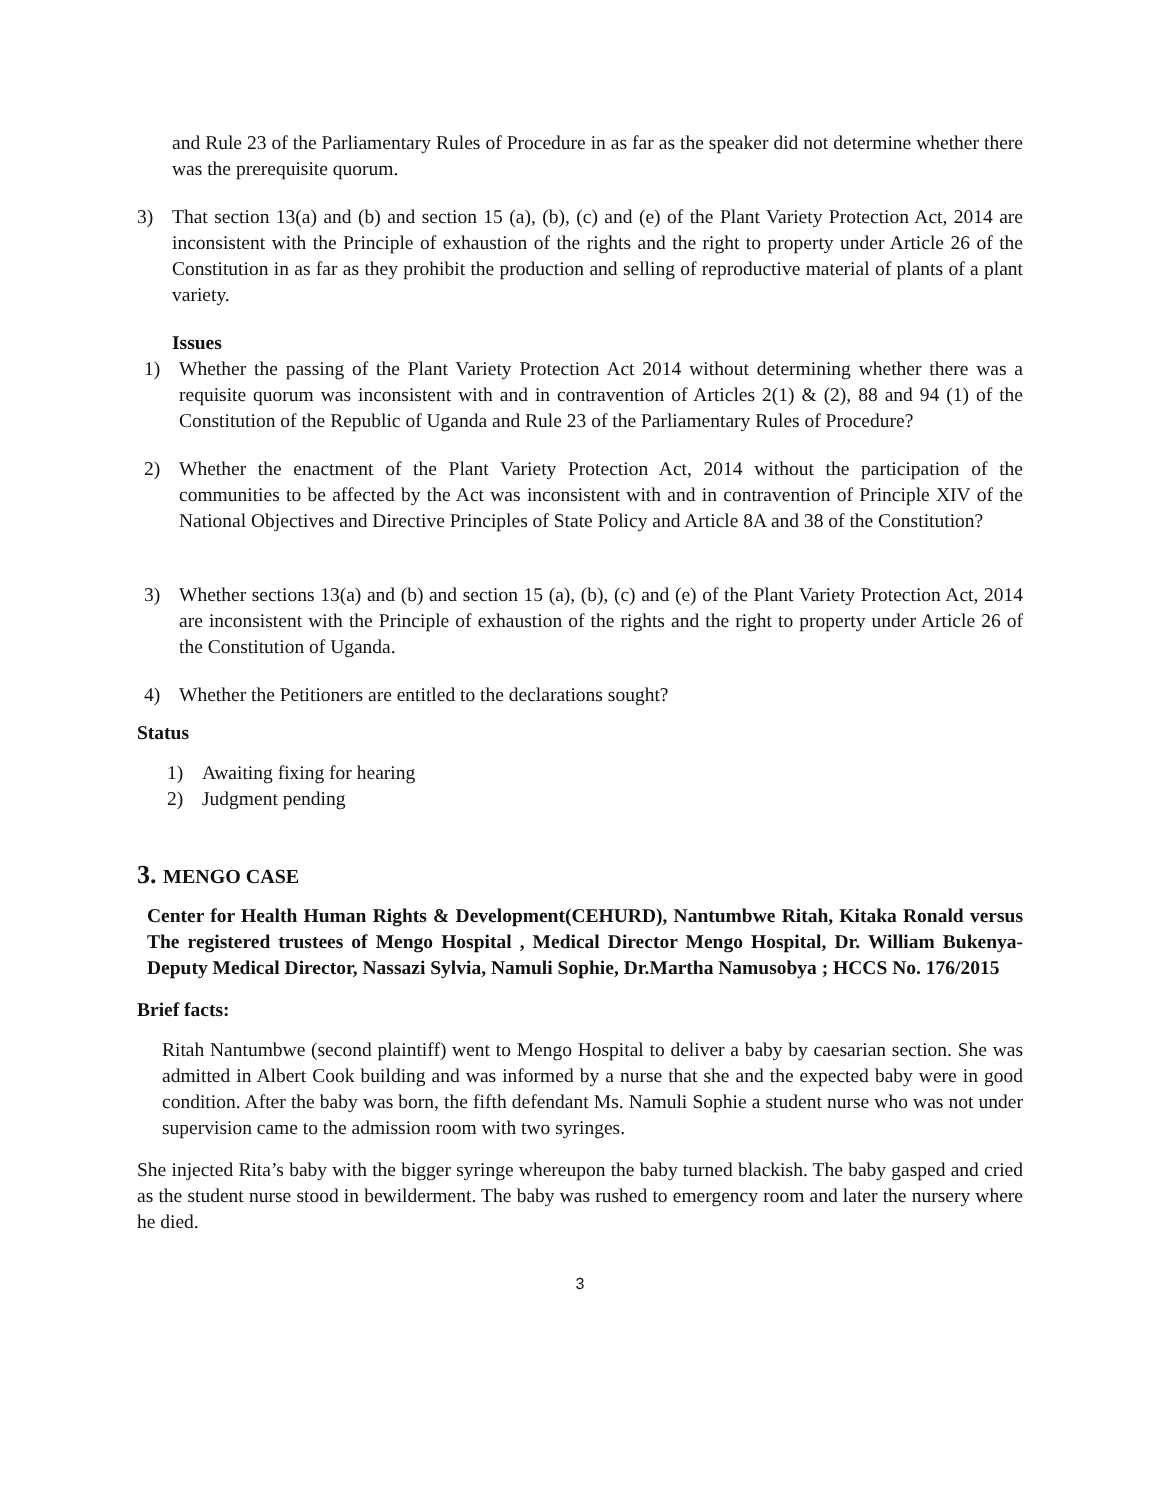and Rule 23 of the Parliamentary Rules of Procedure in as far as the speaker did not determine whether there was the prerequisite quorum.
3) That section 13(a) and (b) and section 15 (a), (b), (c) and (e) of the Plant Variety Protection Act, 2014 are inconsistent with the Principle of exhaustion of the rights and the right to property under Article 26 of the Constitution in as far as they prohibit the production and selling of reproductive material of plants of a plant variety.
Issues
1) Whether the passing of the Plant Variety Protection Act 2014 without determining whether there was a requisite quorum was inconsistent with and in contravention of Articles 2(1) & (2), 88 and 94 (1) of the Constitution of the Republic of Uganda and Rule 23 of the Parliamentary Rules of Procedure?
2) Whether the enactment of the Plant Variety Protection Act, 2014 without the participation of the communities to be affected by the Act was inconsistent with and in contravention of Principle XIV of the National Objectives and Directive Principles of State Policy and Article 8A and 38 of the Constitution?
3) Whether sections 13(a) and (b) and section 15 (a), (b), (c) and (e) of the Plant Variety Protection Act, 2014 are inconsistent with the Principle of exhaustion of the rights and the right to property under Article 26 of the Constitution of Uganda.
4) Whether the Petitioners are entitled to the declarations sought?
Status
1) Awaiting fixing for hearing
2) Judgment pending
3. MENGO CASE
Center for Health Human Rights & Development(CEHURD), Nantumbwe Ritah, Kitaka Ronald versus The registered trustees of Mengo Hospital , Medical Director Mengo Hospital, Dr. William Bukenya- Deputy Medical Director, Nassazi Sylvia, Namuli Sophie, Dr.Martha Namusobya ; HCCS No. 176/2015
Brief facts:
Ritah Nantumbwe (second plaintiff) went to Mengo Hospital to deliver a baby by caesarian section. She was admitted in Albert Cook building and was informed by a nurse that she and the expected baby were in good condition. After the baby was born, the fifth defendant Ms. Namuli Sophie a student nurse who was not under supervision came to the admission room with two syringes.
She injected Rita’s baby with the bigger syringe whereupon the baby turned blackish. The baby gasped and cried as the student nurse stood in bewilderment. The baby was rushed to emergency room and later the nursery where he died.
3